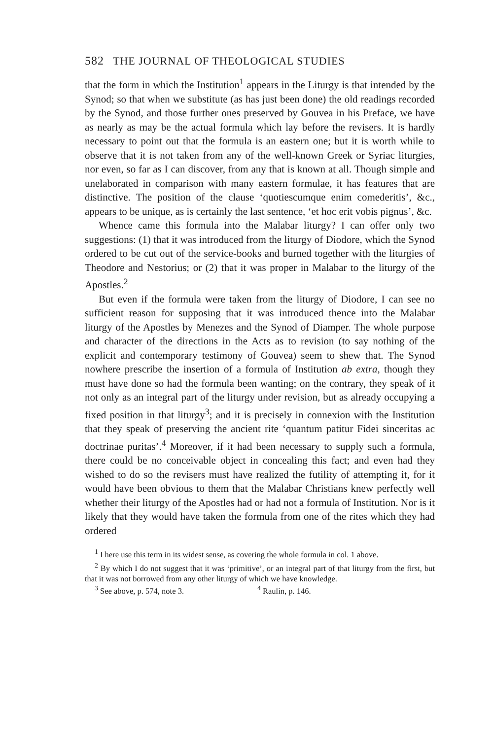582 THE JOURNAL OF THEOLOGICAL STUDIES
that the form in which the Institution<sup>1</sup> appears in the Liturgy is that intended by the Synod; so that when we substitute (as has just been done) the old readings recorded by the Synod, and those further ones preserved by Gouvea in his Preface, we have as nearly as may be the actual formula which lay before the revisers. It is hardly necessary to point out that the formula is an eastern one; but it is worth while to observe that it is not taken from any of the well-known Greek or Syriac liturgies, nor even, so far as I can discover, from any that is known at all. Though simple and unelaborated in comparison with many eastern formulae, it has features that are distinctive. The position of the clause ‘quotiescumque enim comederitis’, &c., appears to be unique, as is certainly the last sentence, ‘et hoc erit vobis pignus’, &c.
Whence came this formula into the Malabar liturgy? I can offer only two suggestions: (1) that it was introduced from the liturgy of Diodore, which the Synod ordered to be cut out of the service-books and burned together with the liturgies of Theodore and Nestorius; or (2) that it was proper in Malabar to the liturgy of the Apostles.<sup>2</sup>
But even if the formula were taken from the liturgy of Diodore, I can see no sufficient reason for supposing that it was introduced thence into the Malabar liturgy of the Apostles by Menezes and the Synod of Diamper. The whole purpose and character of the directions in the Acts as to revision (to say nothing of the explicit and contemporary testimony of Gouvea) seem to shew that. The Synod nowhere prescribe the insertion of a formula of Institution ab extra, though they must have done so had the formula been wanting; on the contrary, they speak of it not only as an integral part of the liturgy under revision, but as already occupying a fixed position in that liturgy<sup>3</sup>; and it is precisely in connexion with the Institution that they speak of preserving the ancient rite ‘quantum patitur Fidei sinceritas ac doctrinae puritas’.<sup>4</sup> Moreover, if it had been necessary to supply such a formula, there could be no conceivable object in concealing this fact; and even had they wished to do so the revisers must have realized the futility of attempting it, for it would have been obvious to them that the Malabar Christians knew perfectly well whether their liturgy of the Apostles had or had not a formula of Institution. Nor is it likely that they would have taken the formula from one of the rites which they had ordered
<sup>1</sup> I here use this term in its widest sense, as covering the whole formula in col. 1 above.
<sup>2</sup> By which I do not suggest that it was ‘primitive’, or an integral part of that liturgy from the first, but that it was not borrowed from any other liturgy of which we have knowledge.
<sup>3</sup> See above, p. 574, note 3. <sup>4</sup> Raulin, p. 146.